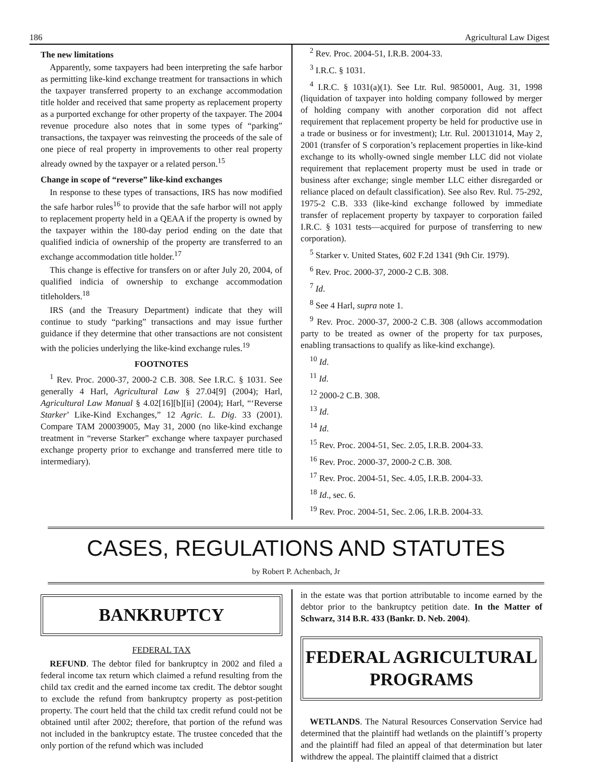186 Agricultural Law Digest
The new limitations
Apparently, some taxpayers had been interpreting the safe harbor as permitting like-kind exchange treatment for transactions in which the taxpayer transferred property to an exchange accommodation title holder and received that same property as replacement property as a purported exchange for other property of the taxpayer. The 2004 revenue procedure also notes that in some types of “parking” transactions, the taxpayer was reinvesting the proceeds of the sale of one piece of real property in improvements to other real property already owned by the taxpayer or a related person.<sup>15</sup>
Change in scope of “reverse” like-kind exchanges
In response to these types of transactions, IRS has now modified the safe harbor rules<sup>16</sup> to provide that the safe harbor will not apply to replacement property held in a QEAA if the property is owned by the taxpayer within the 180-day period ending on the date that qualified indicia of ownership of the property are transferred to an exchange accommodation title holder.<sup>17</sup>
This change is effective for transfers on or after July 20, 2004, of qualified indicia of ownership to exchange accommodation titleholders.<sup>18</sup>
IRS (and the Treasury Department) indicate that they will continue to study “parking” transactions and may issue further guidance if they determine that other transactions are not consistent with the policies underlying the like-kind exchange rules.<sup>19</sup>
FOOTNOTES
<sup>1</sup> Rev. Proc. 2000-37, 2000-2 C.B. 308. See I.R.C. § 1031. See generally 4 Harl, Agricultural Law § 27.04[9] (2004); Harl, Agricultural Law Manual § 4.02[16][b][ii] (2004); Harl, “‘Reverse Starker’ Like-Kind Exchanges,” 12 Agric. L. Dig. 33 (2001). Compare TAM 200039005, May 31, 2000 (no like-kind exchange treatment in “reverse Starker” exchange where taxpayer purchased exchange property prior to exchange and transferred mere title to intermediary).
<sup>2</sup> Rev. Proc. 2004-51, I.R.B. 2004-33.
<sup>3</sup> I.R.C. § 1031.
<sup>4</sup> I.R.C. § 1031(a)(1). See Ltr. Rul. 9850001, Aug. 31, 1998 (liquidation of taxpayer into holding company followed by merger of holding company with another corporation did not affect requirement that replacement property be held for productive use in a trade or business or for investment); Ltr. Rul. 200131014, May 2, 2001 (transfer of S corporation’s replacement properties in like-kind exchange to its wholly-owned single member LLC did not violate requirement that replacement property must be used in trade or business after exchange; single member LLC either disregarded or reliance placed on default classification). See also Rev. Rul. 75-292, 1975-2 C.B. 333 (like-kind exchange followed by immediate transfer of replacement property by taxpayer to corporation failed I.R.C. § 1031 tests—acquired for purpose of transferring to new corporation).
<sup>5</sup> Starker v. United States, 602 F.2d 1341 (9th Cir. 1979).
<sup>6</sup> Rev. Proc. 2000-37, 2000-2 C.B. 308.
<sup>7</sup> Id.
<sup>8</sup> See 4 Harl, supra note 1.
<sup>9</sup> Rev. Proc. 2000-37, 2000-2 C.B. 308 (allows accommodation party to be treated as owner of the property for tax purposes, enabling transactions to qualify as like-kind exchange).
<sup>10</sup> Id.
<sup>11</sup> Id.
<sup>12</sup> 2000-2 C.B. 308.
<sup>13</sup> Id.
<sup>14</sup> Id.
<sup>15</sup> Rev. Proc. 2004-51, Sec. 2.05, I.R.B. 2004-33.
<sup>16</sup> Rev. Proc. 2000-37, 2000-2 C.B. 308.
<sup>17</sup> Rev. Proc. 2004-51, Sec. 4.05, I.R.B. 2004-33.
<sup>18</sup> Id., sec. 6.
<sup>19</sup> Rev. Proc. 2004-51, Sec. 2.06, I.R.B. 2004-33.
CASES, REGULATIONS AND STATUTES
by Robert P. Achenbach, Jr
BANKRUPTCY
FEDERAL TAX
REFUND. The debtor filed for bankruptcy in 2002 and filed a federal income tax return which claimed a refund resulting from the child tax credit and the earned income tax credit. The debtor sought to exclude the refund from bankruptcy property as post-petition property. The court held that the child tax credit refund could not be obtained until after 2002; therefore, that portion of the refund was not included in the bankruptcy estate. The trustee conceded that the only portion of the refund which was included
in the estate was that portion attributable to income earned by the debtor prior to the bankruptcy petition date. In the Matter of Schwarz, 314 B.R. 433 (Bankr. D. Neb. 2004).
FEDERAL AGRICULTURAL PROGRAMS
WETLANDS. The Natural Resources Conservation Service had determined that the plaintiff had wetlands on the plaintiff’s property and the plaintiff had filed an appeal of that determination but later withdrew the appeal. The plaintiff claimed that a district